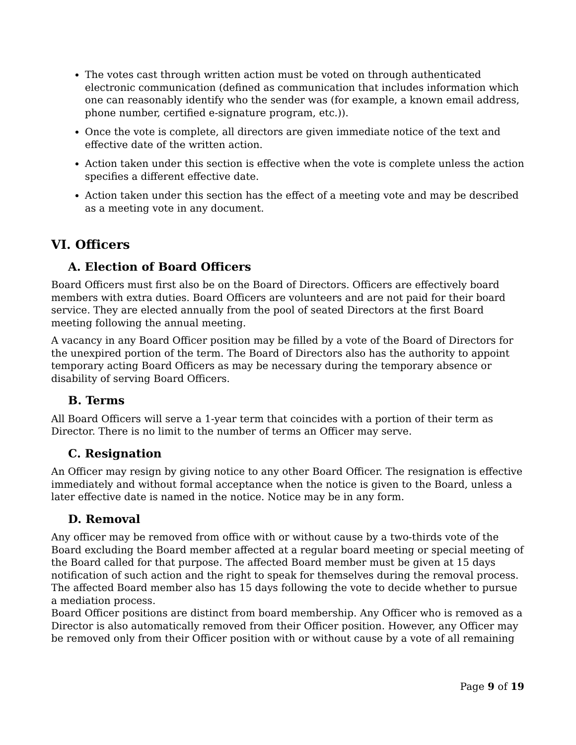The votes cast through written action must be voted on through authenticated electronic communication (defined as communication that includes information which one can reasonably identify who the sender was (for example, a known email address, phone number, certified e-signature program, etc.)).
Once the vote is complete, all directors are given immediate notice of the text and effective date of the written action.
Action taken under this section is effective when the vote is complete unless the action specifies a different effective date.
Action taken under this section has the effect of a meeting vote and may be described as a meeting vote in any document.
VI. Officers
A. Election of Board Officers
Board Officers must first also be on the Board of Directors. Officers are effectively board members with extra duties. Board Officers are volunteers and are not paid for their board service. They are elected annually from the pool of seated Directors at the first Board meeting following the annual meeting.
A vacancy in any Board Officer position may be filled by a vote of the Board of Directors for the unexpired portion of the term. The Board of Directors also has the authority to appoint temporary acting Board Officers as may be necessary during the temporary absence or disability of serving Board Officers.
B. Terms
All Board Officers will serve a 1-year term that coincides with a portion of their term as Director. There is no limit to the number of terms an Officer may serve.
C. Resignation
An Officer may resign by giving notice to any other Board Officer. The resignation is effective immediately and without formal acceptance when the notice is given to the Board, unless a later effective date is named in the notice. Notice may be in any form.
D. Removal
Any officer may be removed from office with or without cause by a two-thirds vote of the Board excluding the Board member affected at a regular board meeting or special meeting of the Board called for that purpose. The affected Board member must be given at 15 days notification of such action and the right to speak for themselves during the removal process. The affected Board member also has 15 days following the vote to decide whether to pursue a mediation process.
Board Officer positions are distinct from board membership. Any Officer who is removed as a Director is also automatically removed from their Officer position. However, any Officer may be removed only from their Officer position with or without cause by a vote of all remaining
Page 9 of 19